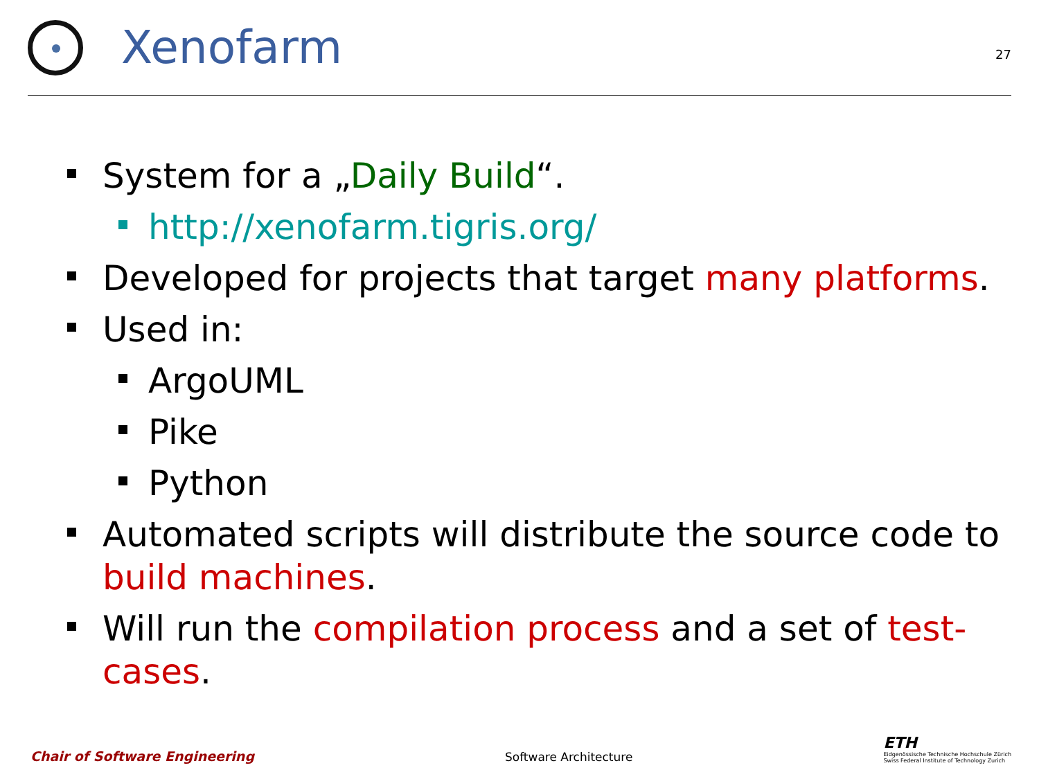Xenofarm
27
System for a „Daily Build“.
http://xenofarm.tigris.org/
Developed for projects that target many platforms.
Used in:
ArgoUML
Pike
Python
Automated scripts will distribute the source code to build machines.
Will run the compilation process and a set of test-cases.
Chair of Software Engineering Software Architecture
ETH
Eidgenössische Technische Hochschule Zürich
Swiss Federal Institute of Technology Zurich